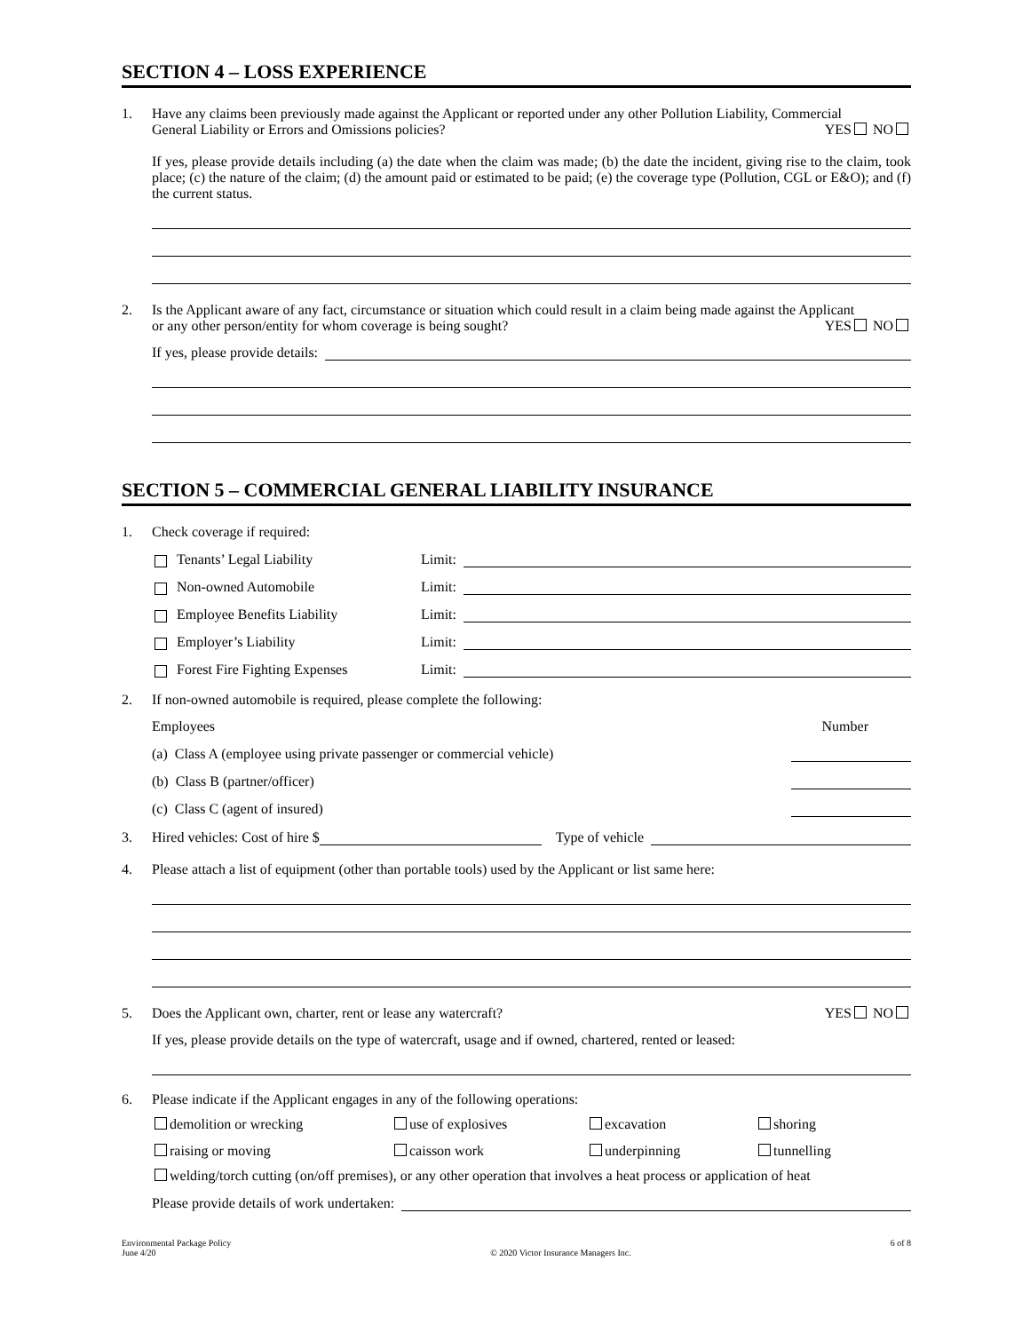SECTION 4 – LOSS EXPERIENCE
1. Have any claims been previously made against the Applicant or reported under any other Pollution Liability, Commercial
General Liability or Errors and Omissions policies? YES NO
If yes, please provide details including (a) the date when the claim was made; (b) the date the incident, giving rise to the claim, took place; (c) the nature of the claim; (d) the amount paid or estimated to be paid; (e) the coverage type (Pollution, CGL or E&O); and (f) the current status.
2. Is the Applicant aware of any fact, circumstance or situation which could result in a claim being made against the Applicant
or any other person/entity for whom coverage is being sought? YES NO
If yes, please provide details:
SECTION 5 – COMMERCIAL GENERAL LIABILITY INSURANCE
1. Check coverage if required:
Tenants’ Legal Liability Limit:
Non-owned Automobile Limit:
Employee Benefits Liability Limit:
Employer’s Liability Limit:
Forest Fire Fighting Expenses Limit:
2. If non-owned automobile is required, please complete the following:
Employees Number
(a) Class A (employee using private passenger or commercial vehicle)
(b) Class B (partner/officer)
(c) Class C (agent of insured)
3.
Hired vehicles: Cost of hire $ Type of vehicle
4. Please attach a list of equipment (other than portable tools) used by the Applicant or list same here:
5. Does the Applicant own, charter, rent or lease any watercraft? YES NO
If yes, please provide details on the type of watercraft, usage and if owned, chartered, rented or leased:
6. Please indicate if the Applicant engages in any of the following operations:
demolition or wrecking use of explosives excavation shoring raising or moving caisson work underpinning tunnelling
welding/torch cutting (on/off premises), or any other operation that involves a heat process or application of heat
Please provide details of work undertaken:
Environmental Package Policy
June 4/20 © 2020 Victor Insurance Managers Inc. 6 of 8